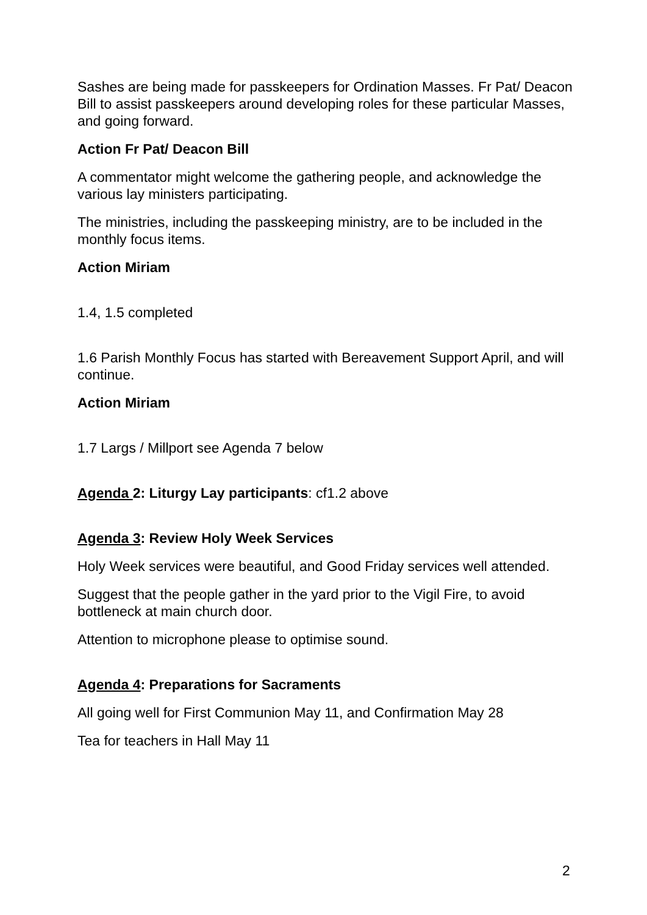Sashes are being made for passkeepers for Ordination Masses. Fr Pat/ Deacon Bill to assist passkeepers around developing roles for these particular Masses, and going forward.
Action Fr Pat/ Deacon Bill
A commentator might welcome the gathering people, and acknowledge the various lay ministers participating.
The ministries, including the passkeeping ministry, are to be included in the monthly focus items.
Action Miriam
1.4, 1.5 completed
1.6 Parish Monthly Focus has started with Bereavement Support April, and will continue.
Action Miriam
1.7 Largs / Millport see Agenda 7 below
Agenda 2: Liturgy Lay participants: cf1.2 above
Agenda 3: Review Holy Week Services
Holy Week services were beautiful, and Good Friday services well attended.
Suggest that the people gather in the yard prior to the Vigil Fire, to avoid bottleneck at main church door.
Attention to microphone please to optimise sound.
Agenda 4: Preparations for Sacraments
All going well for First Communion May 11, and Confirmation May 28
Tea for teachers in Hall May 11
2